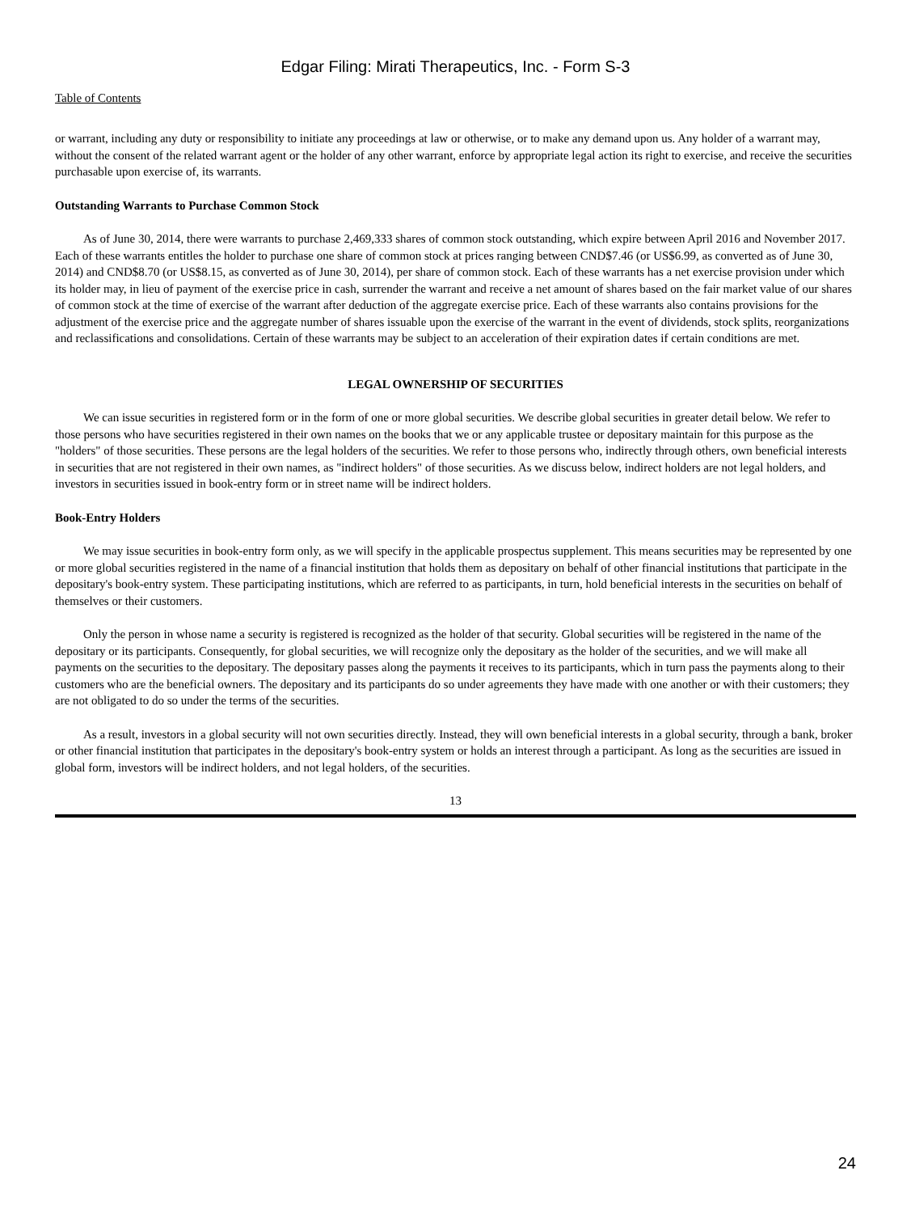Edgar Filing: Mirati Therapeutics, Inc. - Form S-3
Table of Contents
or warrant, including any duty or responsibility to initiate any proceedings at law or otherwise, or to make any demand upon us. Any holder of a warrant may, without the consent of the related warrant agent or the holder of any other warrant, enforce by appropriate legal action its right to exercise, and receive the securities purchasable upon exercise of, its warrants.
Outstanding Warrants to Purchase Common Stock
As of June 30, 2014, there were warrants to purchase 2,469,333 shares of common stock outstanding, which expire between April 2016 and November 2017. Each of these warrants entitles the holder to purchase one share of common stock at prices ranging between CND$7.46 (or US$6.99, as converted as of June 30, 2014) and CND$8.70 (or US$8.15, as converted as of June 30, 2014), per share of common stock. Each of these warrants has a net exercise provision under which its holder may, in lieu of payment of the exercise price in cash, surrender the warrant and receive a net amount of shares based on the fair market value of our shares of common stock at the time of exercise of the warrant after deduction of the aggregate exercise price. Each of these warrants also contains provisions for the adjustment of the exercise price and the aggregate number of shares issuable upon the exercise of the warrant in the event of dividends, stock splits, reorganizations and reclassifications and consolidations. Certain of these warrants may be subject to an acceleration of their expiration dates if certain conditions are met.
LEGAL OWNERSHIP OF SECURITIES
We can issue securities in registered form or in the form of one or more global securities. We describe global securities in greater detail below. We refer to those persons who have securities registered in their own names on the books that we or any applicable trustee or depositary maintain for this purpose as the "holders" of those securities. These persons are the legal holders of the securities. We refer to those persons who, indirectly through others, own beneficial interests in securities that are not registered in their own names, as "indirect holders" of those securities. As we discuss below, indirect holders are not legal holders, and investors in securities issued in book-entry form or in street name will be indirect holders.
Book-Entry Holders
We may issue securities in book-entry form only, as we will specify in the applicable prospectus supplement. This means securities may be represented by one or more global securities registered in the name of a financial institution that holds them as depositary on behalf of other financial institutions that participate in the depositary's book-entry system. These participating institutions, which are referred to as participants, in turn, hold beneficial interests in the securities on behalf of themselves or their customers.
Only the person in whose name a security is registered is recognized as the holder of that security. Global securities will be registered in the name of the depositary or its participants. Consequently, for global securities, we will recognize only the depositary as the holder of the securities, and we will make all payments on the securities to the depositary. The depositary passes along the payments it receives to its participants, which in turn pass the payments along to their customers who are the beneficial owners. The depositary and its participants do so under agreements they have made with one another or with their customers; they are not obligated to do so under the terms of the securities.
As a result, investors in a global security will not own securities directly. Instead, they will own beneficial interests in a global security, through a bank, broker or other financial institution that participates in the depositary's book-entry system or holds an interest through a participant. As long as the securities are issued in global form, investors will be indirect holders, and not legal holders, of the securities.
13
24